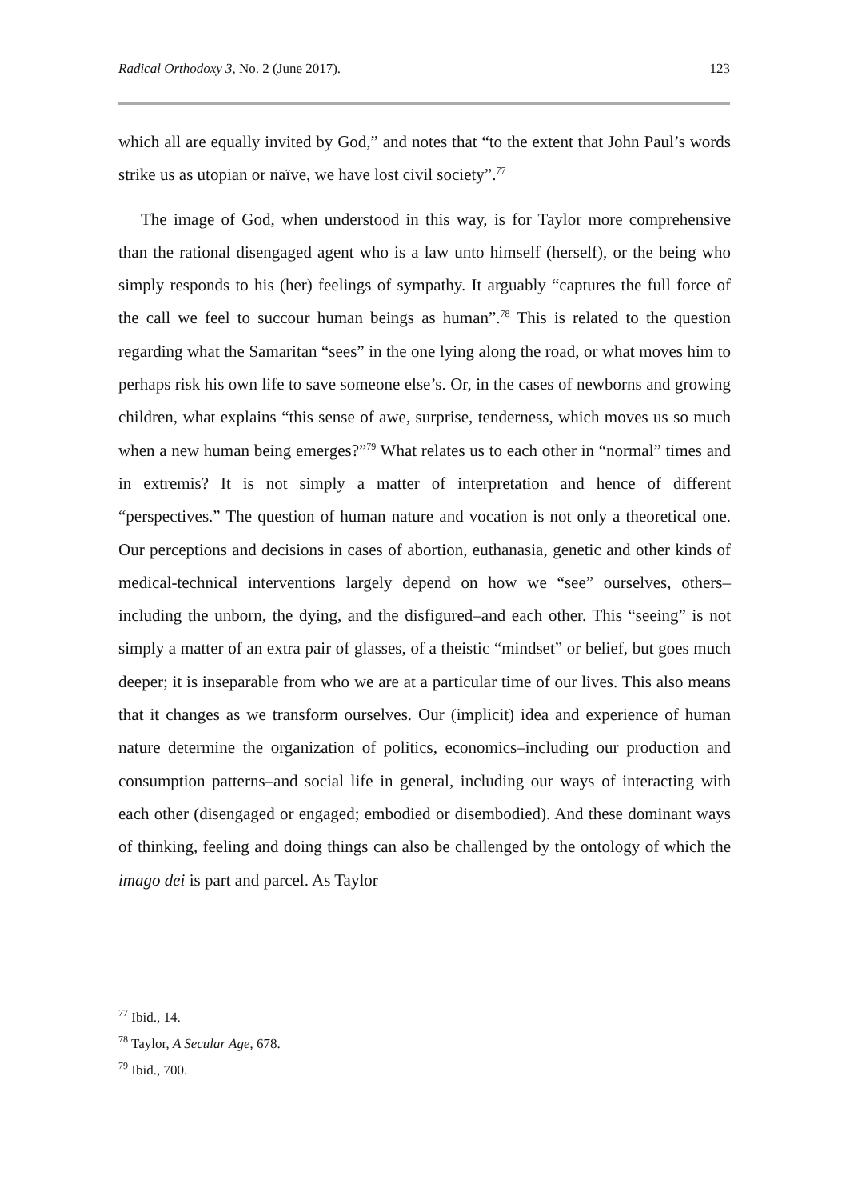Radical Orthodoxy 3, No. 2 (June 2017). 123
which all are equally invited by God,” and notes that “to the extent that John Paul’s words strike us as utopian or naïve, we have lost civil society”.<sup>77</sup>
The image of God, when understood in this way, is for Taylor more comprehensive than the rational disengaged agent who is a law unto himself (herself), or the being who simply responds to his (her) feelings of sympathy. It arguably “captures the full force of the call we feel to succour human beings as human”.<sup>78</sup> This is related to the question regarding what the Samaritan “sees” in the one lying along the road, or what moves him to perhaps risk his own life to save someone else’s. Or, in the cases of newborns and growing children, what explains “this sense of awe, surprise, tenderness, which moves us so much when a new human being emerges?”<sup>79</sup> What relates us to each other in “normal” times and in extremis? It is not simply a matter of interpretation and hence of different “perspectives.” The question of human nature and vocation is not only a theoretical one. Our perceptions and decisions in cases of abortion, euthanasia, genetic and other kinds of medical-technical interventions largely depend on how we “see” ourselves, others–including the unborn, the dying, and the disfigured–and each other. This “seeing” is not simply a matter of an extra pair of glasses, of a theistic “mindset” or belief, but goes much deeper; it is inseparable from who we are at a particular time of our lives. This also means that it changes as we transform ourselves. Our (implicit) idea and experience of human nature determine the organization of politics, economics–including our production and consumption patterns–and social life in general, including our ways of interacting with each other (disengaged or engaged; embodied or disembodied). And these dominant ways of thinking, feeling and doing things can also be challenged by the ontology of which the imago dei is part and parcel. As Taylor
<sup>77</sup> Ibid., 14.
<sup>78</sup> Taylor, A Secular Age, 678.
<sup>79</sup> Ibid., 700.